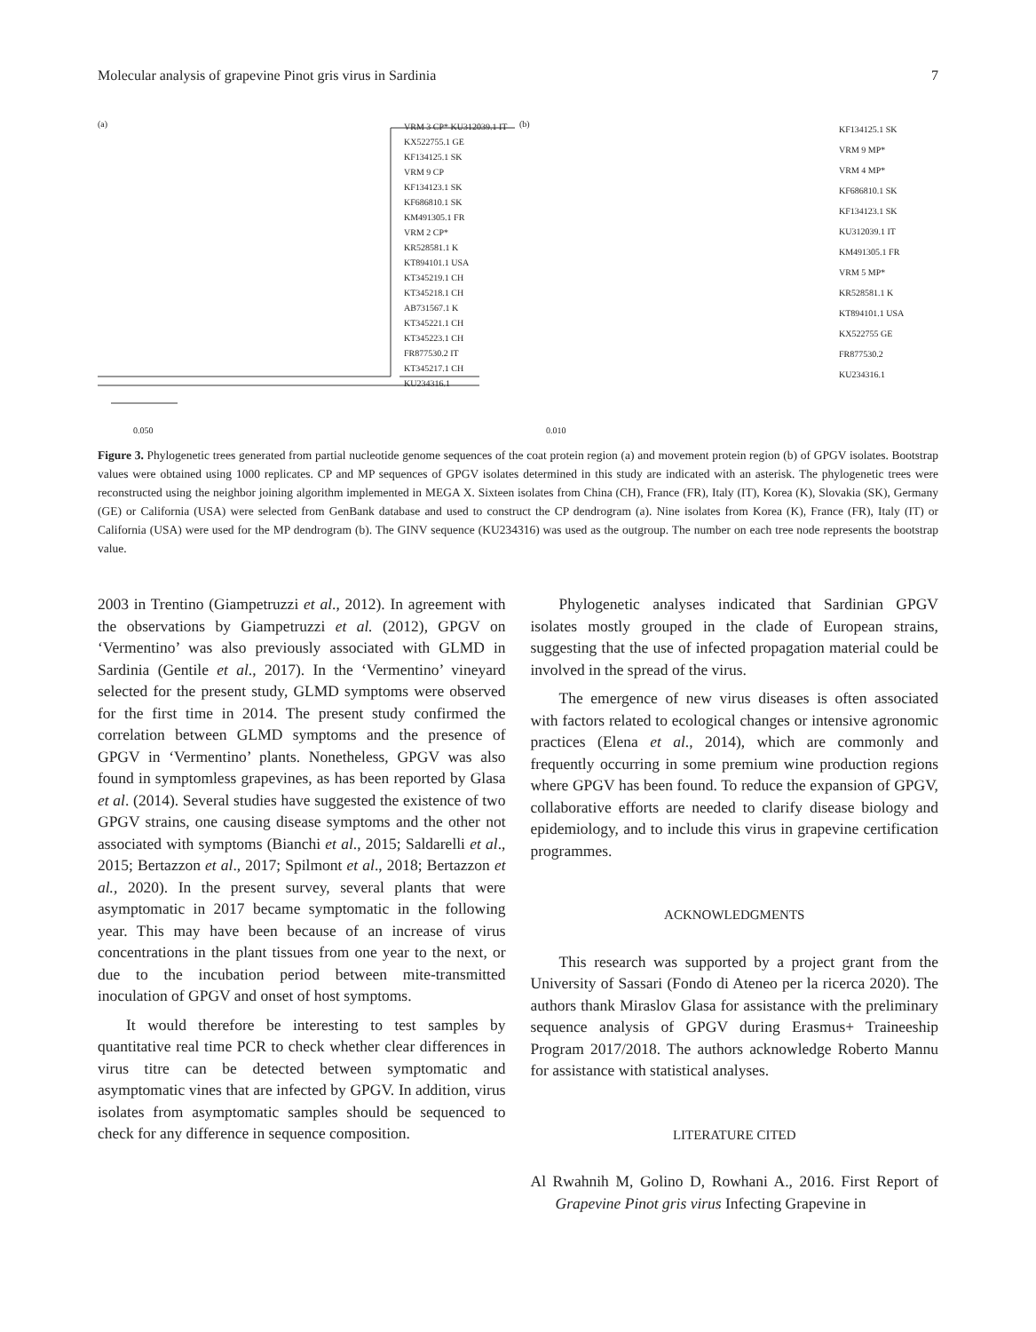Molecular analysis of grapevine Pinot gris virus in Sardinia 7
(a)
VRM 3 CP* KU312039.1 IT
KX522755.1 GE
KF134125.1 SK
VRM 9 CP
KF134123.1 SK
KF686810.1 SK
KM491305.1 FR
VRM 2 CP*
KR528581.1 K
KT894101.1 USA
KT345219.1 CH
KT345218.1 CH
AB731567.1 K
KT345221.1 CH
KT345223.1 CH
FR877530.2 IT
KT345217.1 CH
KU234316.1
0.050
(b)
KF134125.1 SK
VRM 9 MP*
VRM 4 MP*
KF686810.1 SK
KF134123.1 SK
KU312039.1 IT
KM491305.1 FR
VRM 5 MP*
KR528581.1 K
KT894101.1 USA
KX522755 GE
FR877530.2
KU234316.1
0.010
Figure 3. Phylogenetic trees generated from partial nucleotide genome sequences of the coat protein region (a) and movement protein region (b) of GPGV isolates. Bootstrap values were obtained using 1000 replicates. CP and MP sequences of GPGV isolates determined in this study are indicated with an asterisk. The phylogenetic trees were reconstructed using the neighbor joining algorithm implemented in MEGA X. Sixteen isolates from China (CH), France (FR), Italy (IT), Korea (K), Slovakia (SK), Germany (GE) or California (USA) were selected from GenBank database and used to construct the CP dendrogram (a). Nine isolates from Korea (K), France (FR), Italy (IT) or California (USA) were used for the MP dendrogram (b). The GINV sequence (KU234316) was used as the outgroup. The number on each tree node represents the bootstrap value.
2003 in Trentino (Giampetruzzi et al., 2012). In agreement with the observations by Giampetruzzi et al. (2012), GPGV on ‘Vermentino’ was also previously associated with GLMD in Sardinia (Gentile et al., 2017). In the ‘Vermentino’ vineyard selected for the present study, GLMD symptoms were observed for the first time in 2014. The present study confirmed the correlation between GLMD symptoms and the presence of GPGV in ‘Vermentino’ plants. Nonetheless, GPGV was also found in symptomless grapevines, as has been reported by Glasa et al. (2014). Several studies have suggested the existence of two GPGV strains, one causing disease symptoms and the other not associated with symptoms (Bianchi et al., 2015; Saldarelli et al., 2015; Bertazzon et al., 2017; Spilmont et al., 2018; Bertazzon et al., 2020). In the present survey, several plants that were asymptomatic in 2017 became symptomatic in the following year. This may have been because of an increase of virus concentrations in the plant tissues from one year to the next, or due to the incubation period between mite-transmitted inoculation of GPGV and onset of host symptoms.
It would therefore be interesting to test samples by quantitative real time PCR to check whether clear differences in virus titre can be detected between symptomatic and asymptomatic vines that are infected by GPGV. In addition, virus isolates from asymptomatic samples should be sequenced to check for any difference in sequence composition.
Phylogenetic analyses indicated that Sardinian GPGV isolates mostly grouped in the clade of European strains, suggesting that the use of infected propagation material could be involved in the spread of the virus.
The emergence of new virus diseases is often associated with factors related to ecological changes or intensive agronomic practices (Elena et al., 2014), which are commonly and frequently occurring in some premium wine production regions where GPGV has been found. To reduce the expansion of GPGV, collaborative efforts are needed to clarify disease biology and epidemiology, and to include this virus in grapevine certification programmes.
ACKNOWLEDGMENTS
This research was supported by a project grant from the University of Sassari (Fondo di Ateneo per la ricerca 2020). The authors thank Miraslov Glasa for assistance with the preliminary sequence analysis of GPGV during Erasmus+ Traineeship Program 2017/2018. The authors acknowledge Roberto Mannu for assistance with statistical analyses.
LITERATURE CITED
Al Rwahnih M, Golino D, Rowhani A., 2016. First Report of Grapevine Pinot gris virus Infecting Grapevine in